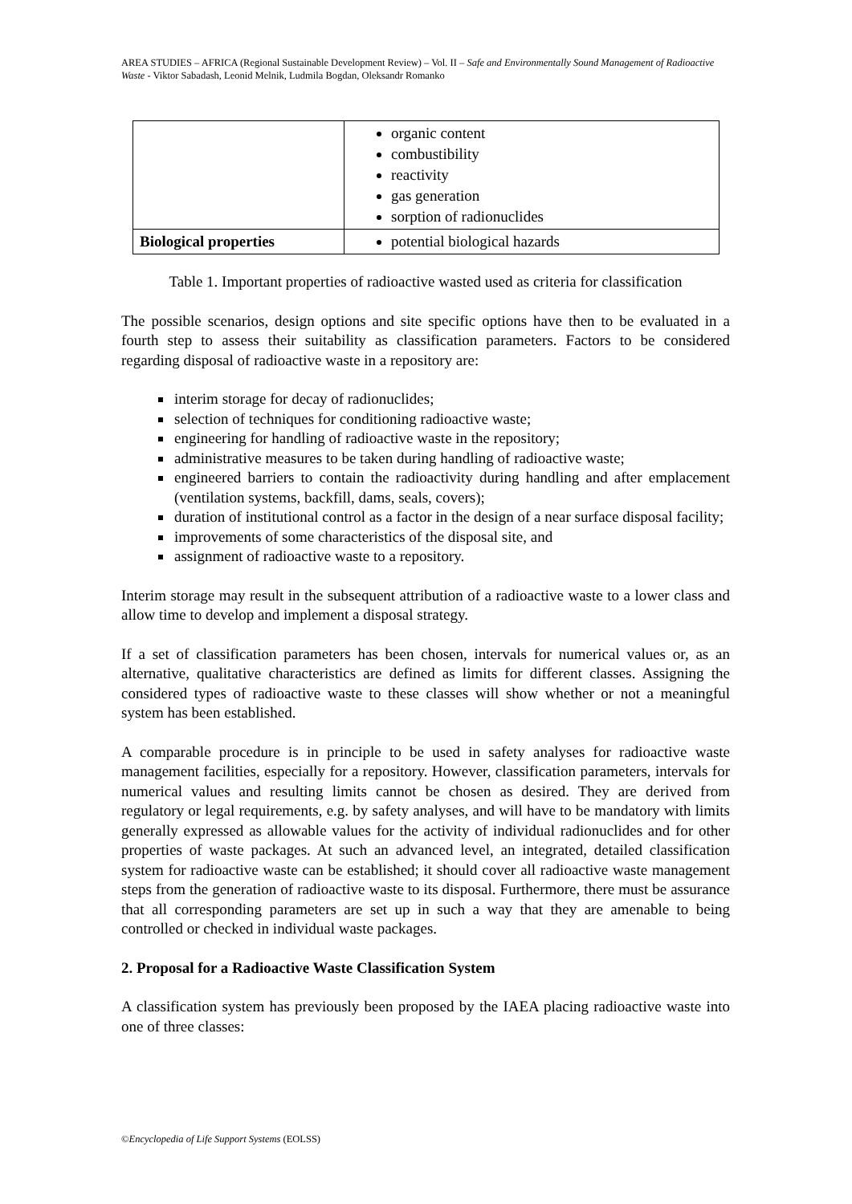AREA STUDIES – AFRICA (Regional Sustainable Development Review) – Vol. II – Safe and Environmentally Sound Management of Radioactive Waste - Viktor Sabadash, Leonid Melnik, Ludmila Bogdan, Oleksandr Romanko
| | organic content combustibility reactivity gas generation sorption of radionuclides |
| Biological properties | potential biological hazards |
Table 1. Important properties of radioactive wasted used as criteria for classification
The possible scenarios, design options and site specific options have then to be evaluated in a fourth step to assess their suitability as classification parameters. Factors to be considered regarding disposal of radioactive waste in a repository are:
interim storage for decay of radionuclides;
selection of techniques for conditioning radioactive waste;
engineering for handling of radioactive waste in the repository;
administrative measures to be taken during handling of radioactive waste;
engineered barriers to contain the radioactivity during handling and after emplacement (ventilation systems, backfill, dams, seals, covers);
duration of institutional control as a factor in the design of a near surface disposal facility;
improvements of some characteristics of the disposal site, and
assignment of radioactive waste to a repository.
Interim storage may result in the subsequent attribution of a radioactive waste to a lower class and allow time to develop and implement a disposal strategy.
If a set of classification parameters has been chosen, intervals for numerical values or, as an alternative, qualitative characteristics are defined as limits for different classes. Assigning the considered types of radioactive waste to these classes will show whether or not a meaningful system has been established.
A comparable procedure is in principle to be used in safety analyses for radioactive waste management facilities, especially for a repository. However, classification parameters, intervals for numerical values and resulting limits cannot be chosen as desired. They are derived from regulatory or legal requirements, e.g. by safety analyses, and will have to be mandatory with limits generally expressed as allowable values for the activity of individual radionuclides and for other properties of waste packages. At such an advanced level, an integrated, detailed classification system for radioactive waste can be established; it should cover all radioactive waste management steps from the generation of radioactive waste to its disposal. Furthermore, there must be assurance that all corresponding parameters are set up in such a way that they are amenable to being controlled or checked in individual waste packages.
2. Proposal for a Radioactive Waste Classification System
A classification system has previously been proposed by the IAEA placing radioactive waste into one of three classes:
©Encyclopedia of Life Support Systems (EOLSS)